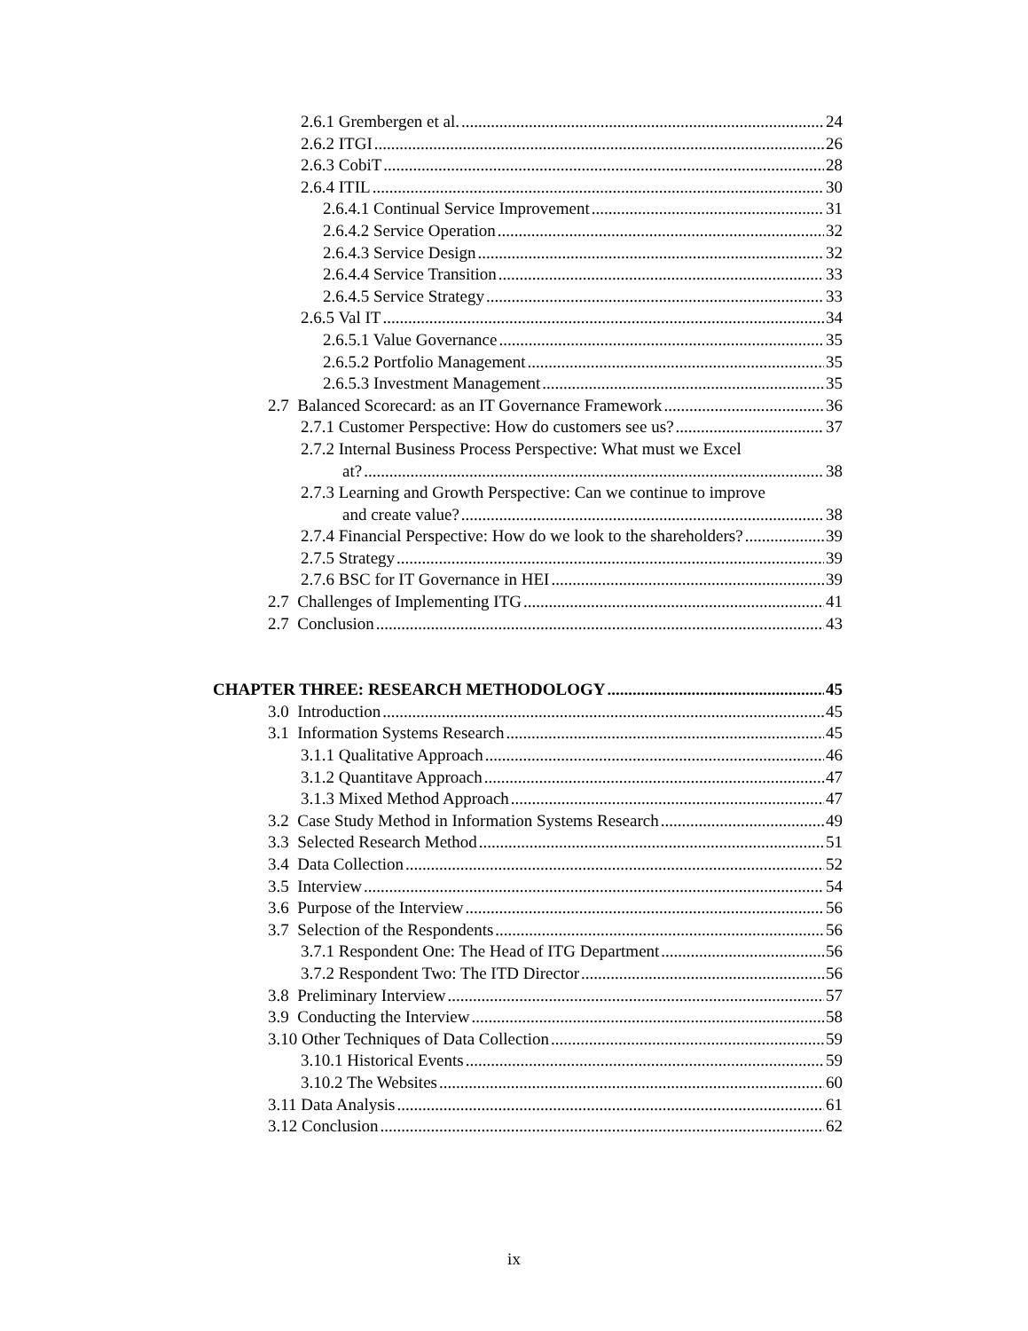2.6.1 Grembergen et al. 24
2.6.2 ITGI 26
2.6.3 CobiT 28
2.6.4 ITIL 30
2.6.4.1 Continual Service Improvement 31
2.6.4.2 Service Operation 32
2.6.4.3 Service Design 32
2.6.4.4 Service Transition 33
2.6.4.5 Service Strategy 33
2.6.5 Val IT 34
2.6.5.1 Value Governance 35
2.6.5.2 Portfolio Management 35
2.6.5.3 Investment Management 35
2.7 Balanced Scorecard: as an IT Governance Framework 36
2.7.1 Customer Perspective: How do customers see us? 37
2.7.2 Internal Business Process Perspective: What must we Excel
at? 38
2.7.3 Learning and Growth Perspective: Can we continue to improve
and create value? 38
2.7.4 Financial Perspective: How do we look to the shareholders? 39
2.7.5 Strategy 39
2.7.6 BSC for IT Governance in HEI 39
2.7 Challenges of Implementing ITG 41
2.7 Conclusion 43
CHAPTER THREE: RESEARCH METHODOLOGY 45
3.0 Introduction 45
3.1 Information Systems Research 45
3.1.1 Qualitative Approach 46
3.1.2 Quantitave Approach 47
3.1.3 Mixed Method Approach 47
3.2 Case Study Method in Information Systems Research 49
3.3 Selected Research Method 51
3.4 Data Collection 52
3.5 Interview 54
3.6 Purpose of the Interview 56
3.7 Selection of the Respondents 56
3.7.1 Respondent One: The Head of ITG Department 56
3.7.2 Respondent Two: The ITD Director 56
3.8 Preliminary Interview 57
3.9 Conducting the Interview 58
3.10 Other Techniques of Data Collection 59
3.10.1 Historical Events 59
3.10.2 The Websites 60
3.11 Data Analysis 61
3.12 Conclusion 62
ix